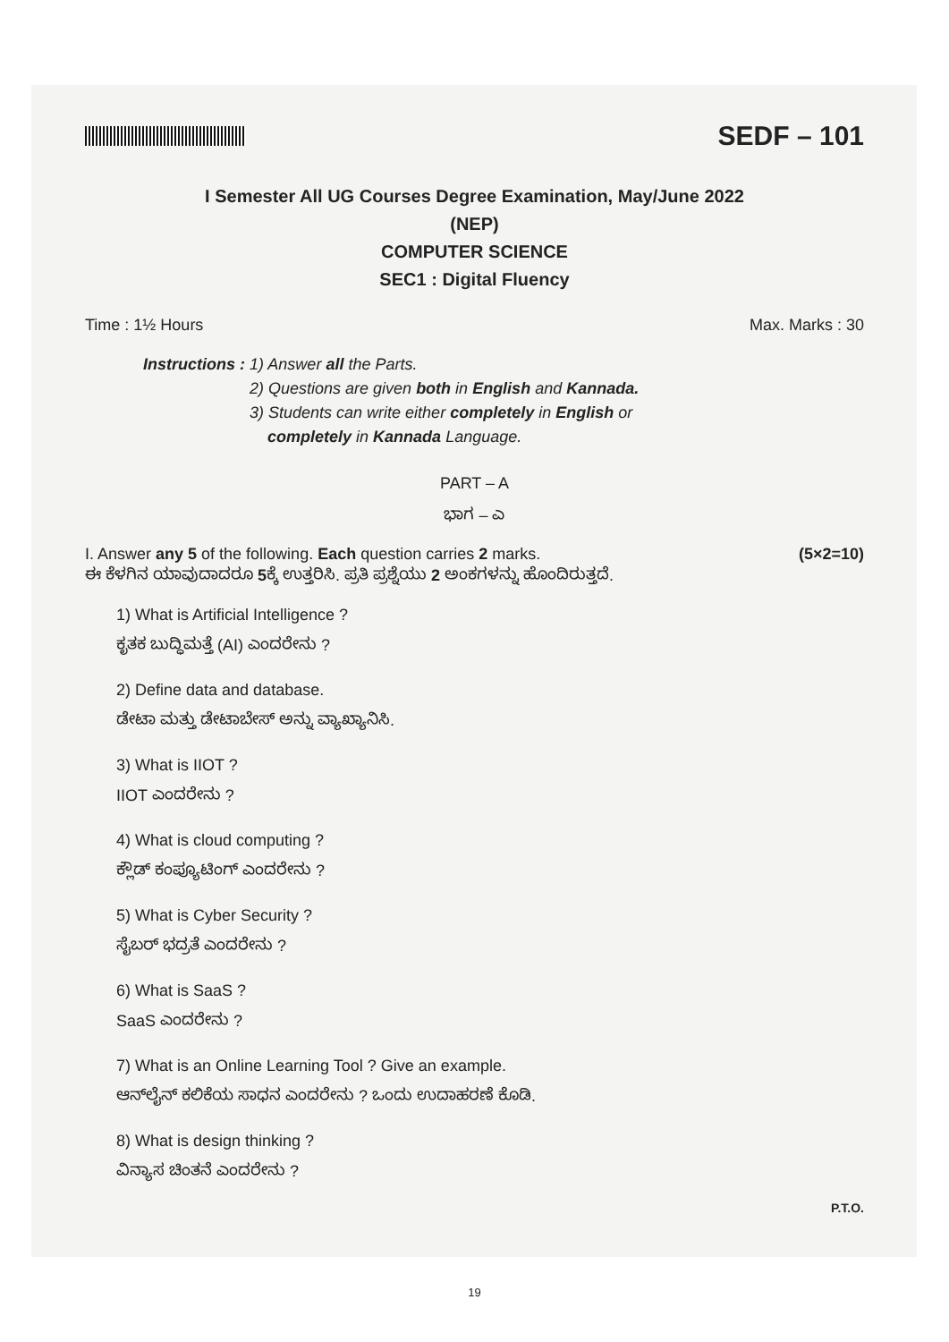SEDF – 101
I Semester All UG Courses Degree Examination, May/June 2022
(NEP)
COMPUTER SCIENCE
SEC1 : Digital Fluency
Time : 1½ Hours Max. Marks : 30
Instructions : 1) Answer all the Parts.
2) Questions are given both in English and Kannada.
3) Students can write either completely in English or
completely in Kannada Language.
PART – A
ಭಾಗ – ಎ
I. Answer any 5 of the following. Each question carries 2 marks.
ಈ ಕೆಳಗಿನ ಯಾವುದಾದರೂ 5ಕ್ಕೆ ಉತ್ತರಿಸಿ. ಪ್ರತಿ ಪ್ರಶ್ನೆಯು 2 ಅಂಕಗಳನ್ನು ಹೊಂದಿರುತ್ತದೆ. (5×2=10)
1) What is Artificial Intelligence ?
ಕೃತಕ ಬುದ್ಧಿಮತ್ತೆ (AI) ಎಂದರೇನು ?
2) Define data and database.
ಡೇಟಾ ಮತ್ತು ಡೇಟಾಬೇಸ್ ಅನ್ನು ವ್ಯಾಖ್ಯಾನಿಸಿ.
3) What is IIOT ?
IIOT ಎಂದರೇನು ?
4) What is cloud computing ?
ಕ್ಲೌಡ್ ಕಂಪ್ಯೂಟಿಂಗ್ ಎಂದರೇನು ?
5) What is Cyber Security ?
ಸೈಬರ್ ಭದ್ರತೆ ಎಂದರೇನು ?
6) What is SaaS ?
SaaS ಎಂದರೇನು ?
7) What is an Online Learning Tool ? Give an example.
ಆನ್‌ಲೈನ್ ಕಲಿಕೆಯ ಸಾಧನ ಎಂದರೇನು ? ಒಂದು ಉದಾಹರಣೆ ಕೊಡಿ.
8) What is design thinking ?
ವಿನ್ಯಾಸ ಚಿಂತನೆ ಎಂದರೇನು ?
P.T.O.
19